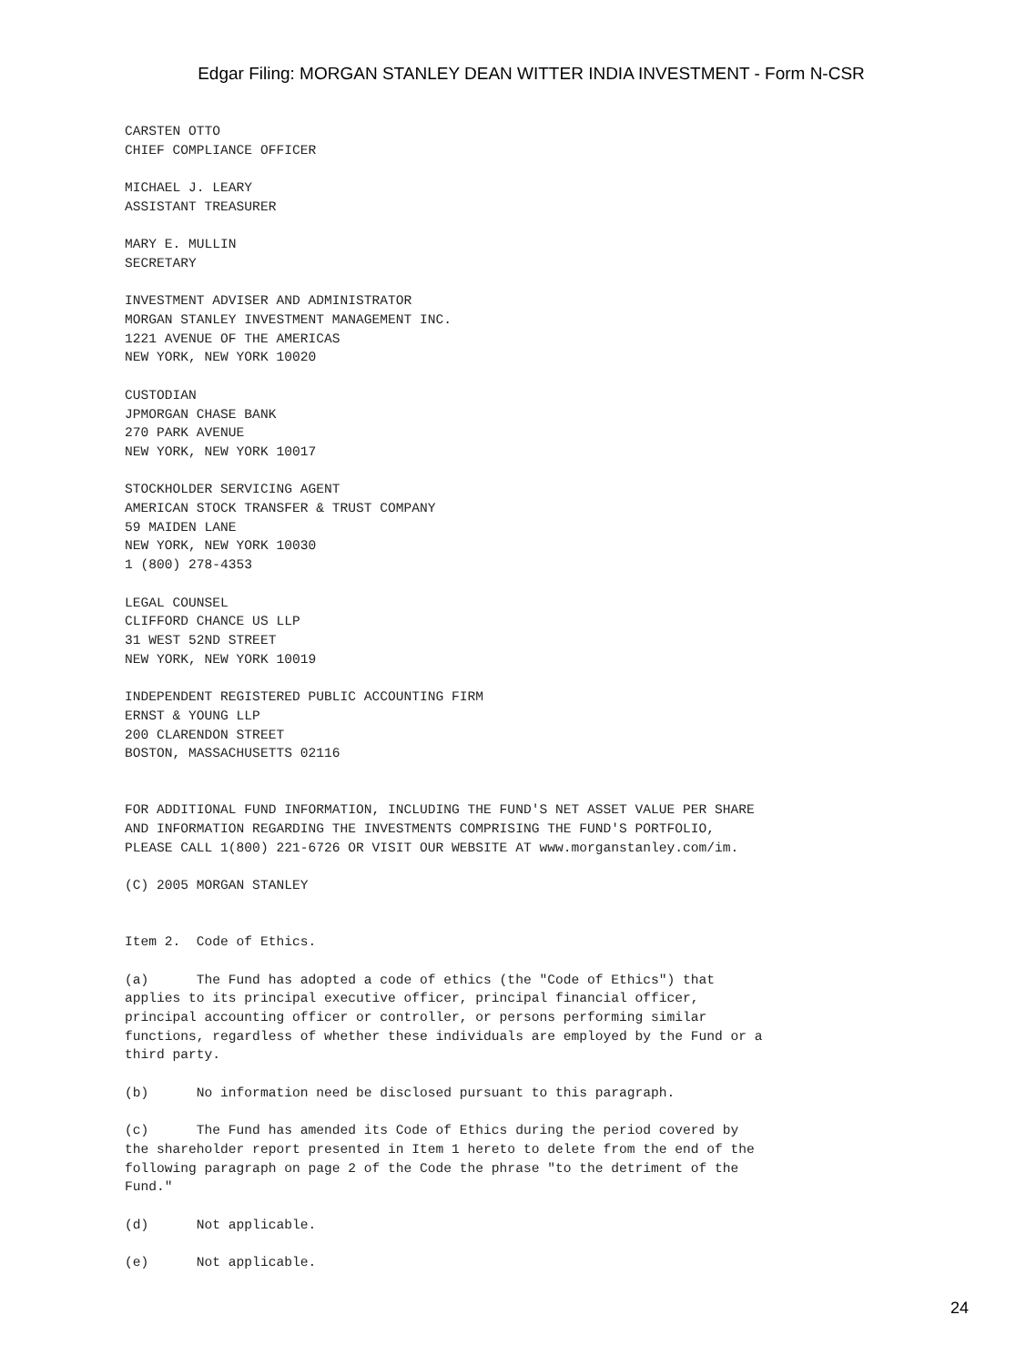Edgar Filing: MORGAN STANLEY DEAN WITTER INDIA INVESTMENT - Form N-CSR
CARSTEN OTTO
CHIEF COMPLIANCE OFFICER

MICHAEL J. LEARY
ASSISTANT TREASURER

MARY E. MULLIN
SECRETARY

INVESTMENT ADVISER AND ADMINISTRATOR
MORGAN STANLEY INVESTMENT MANAGEMENT INC.
1221 AVENUE OF THE AMERICAS
NEW YORK, NEW YORK 10020

CUSTODIAN
JPMORGAN CHASE BANK
270 PARK AVENUE
NEW YORK, NEW YORK 10017

STOCKHOLDER SERVICING AGENT
AMERICAN STOCK TRANSFER & TRUST COMPANY
59 MAIDEN LANE
NEW YORK, NEW YORK 10030
1 (800) 278-4353

LEGAL COUNSEL
CLIFFORD CHANCE US LLP
31 WEST 52ND STREET
NEW YORK, NEW YORK 10019

INDEPENDENT REGISTERED PUBLIC ACCOUNTING FIRM
ERNST & YOUNG LLP
200 CLARENDON STREET
BOSTON, MASSACHUSETTS 02116


FOR ADDITIONAL FUND INFORMATION, INCLUDING THE FUND'S NET ASSET VALUE PER SHARE
AND INFORMATION REGARDING THE INVESTMENTS COMPRISING THE FUND'S PORTFOLIO,
PLEASE CALL 1(800) 221-6726 OR VISIT OUR WEBSITE AT www.morganstanley.com/im.

(C) 2005 MORGAN STANLEY


Item 2.  Code of Ethics.

(a)      The Fund has adopted a code of ethics (the "Code of Ethics") that
applies to its principal executive officer, principal financial officer,
principal accounting officer or controller, or persons performing similar
functions, regardless of whether these individuals are employed by the Fund or a
third party.

(b)      No information need be disclosed pursuant to this paragraph.

(c)      The Fund has amended its Code of Ethics during the period covered by
the shareholder report presented in Item 1 hereto to delete from the end of the
following paragraph on page 2 of the Code the phrase "to the detriment of the
Fund."

(d)      Not applicable.

(e)      Not applicable.
24